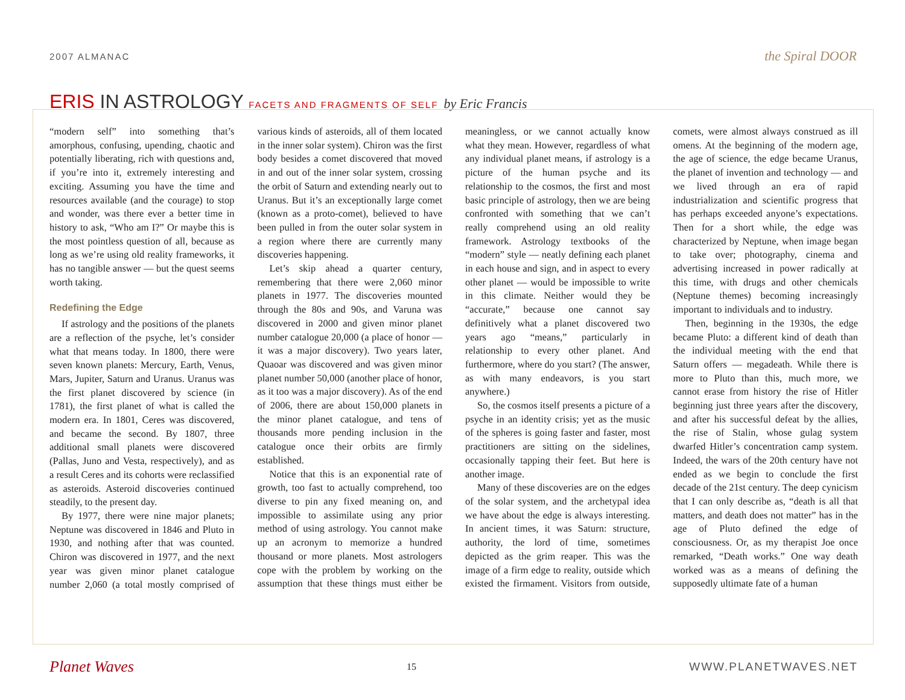2007 ALMANAC
the Spiral DOOR
ERIS IN ASTROLOGY FACETS AND FRAGMENTS OF SELF by Eric Francis
“modern self” into something that’s amorphous, confusing, upending, chaotic and potentially liberating, rich with questions and, if you’re into it, extremely interesting and exciting. Assuming you have the time and resources available (and the courage) to stop and wonder, was there ever a better time in history to ask, “Who am I?” Or maybe this is the most pointless question of all, because as long as we’re using old reality frameworks, it has no tangible answer — but the quest seems worth taking.
Redefining the Edge
If astrology and the positions of the planets are a reflection of the psyche, let’s consider what that means today. In 1800, there were seven known planets: Mercury, Earth, Venus, Mars, Jupiter, Saturn and Uranus. Uranus was the first planet discovered by science (in 1781), the first planet of what is called the modern era. In 1801, Ceres was discovered, and became the second. By 1807, three additional small planets were discovered (Pallas, Juno and Vesta, respectively), and as a result Ceres and its cohorts were reclassified as asteroids. Asteroid discoveries continued steadily, to the present day.
By 1977, there were nine major planets; Neptune was discovered in 1846 and Pluto in 1930, and nothing after that was counted. Chiron was discovered in 1977, and the next year was given minor planet catalogue number 2,060 (a total mostly comprised of various kinds of asteroids, all of them located in the inner solar system). Chiron was the first body besides a comet discovered that moved in and out of the inner solar system, crossing the orbit of Saturn and extending nearly out to Uranus. But it’s an exceptionally large comet (known as a proto-comet), believed to have been pulled in from the outer solar system in a region where there are currently many discoveries happening.
Let’s skip ahead a quarter century, remembering that there were 2,060 minor planets in 1977. The discoveries mounted through the 80s and 90s, and Varuna was discovered in 2000 and given minor planet number catalogue 20,000 (a place of honor — it was a major discovery). Two years later, Quaoar was discovered and was given minor planet number 50,000 (another place of honor, as it too was a major discovery). As of the end of 2006, there are about 150,000 planets in the minor planet catalogue, and tens of thousands more pending inclusion in the catalogue once their orbits are firmly established.
Notice that this is an exponential rate of growth, too fast to actually comprehend, too diverse to pin any fixed meaning on, and impossible to assimilate using any prior method of using astrology. You cannot make up an acronym to memorize a hundred thousand or more planets. Most astrologers cope with the problem by working on the assumption that these things must either be meaningless, or we cannot actually know what they mean. However, regardless of what any individual planet means, if astrology is a picture of the human psyche and its relationship to the cosmos, the first and most basic principle of astrology, then we are being confronted with something that we can’t really comprehend using an old reality framework. Astrology textbooks of the “modern” style — neatly defining each planet in each house and sign, and in aspect to every other planet — would be impossible to write in this climate. Neither would they be “accurate,” because one cannot say definitively what a planet discovered two years ago “means,” particularly in relationship to every other planet. And furthermore, where do you start? (The answer, as with many endeavors, is you start anywhere.)
So, the cosmos itself presents a picture of a psyche in an identity crisis; yet as the music of the spheres is going faster and faster, most practitioners are sitting on the sidelines, occasionally tapping their feet. But here is another image.
Many of these discoveries are on the edges of the solar system, and the archetypal idea we have about the edge is always interesting. In ancient times, it was Saturn: structure, authority, the lord of time, sometimes depicted as the grim reaper. This was the image of a firm edge to reality, outside which existed the firmament. Visitors from outside, comets, were almost always construed as ill omens. At the beginning of the modern age, the age of science, the edge became Uranus, the planet of invention and technology — and we lived through an era of rapid industrialization and scientific progress that has perhaps exceeded anyone’s expectations. Then for a short while, the edge was characterized by Neptune, when image began to take over; photography, cinema and advertising increased in power radically at this time, with drugs and other chemicals (Neptune themes) becoming increasingly important to individuals and to industry.
Then, beginning in the 1930s, the edge became Pluto: a different kind of death than the individual meeting with the end that Saturn offers — megadeath. While there is more to Pluto than this, much more, we cannot erase from history the rise of Hitler beginning just three years after the discovery, and after his successful defeat by the allies, the rise of Stalin, whose gulag system dwarfed Hitler’s concentration camp system. Indeed, the wars of the 20th century have not ended as we begin to conclude the first decade of the 21st century. The deep cynicism that I can only describe as, “death is all that matters, and death does not matter” has in the age of Pluto defined the edge of consciousness. Or, as my therapist Joe once remarked, “Death works.” One way death worked was as a means of defining the supposedly ultimate fate of a human
Planet Waves
15
WWW.PLANETWAVES.NET